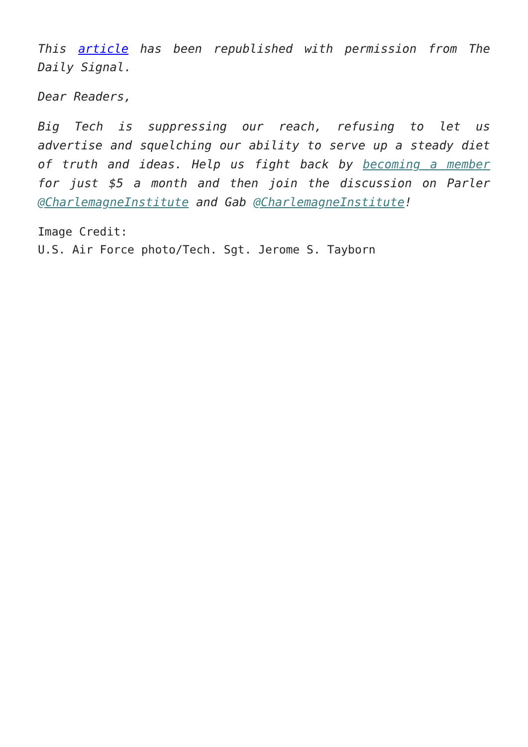This article has been republished with permission from The Daily Signal.
Dear Readers,
Big Tech is suppressing our reach, refusing to let us advertise and squelching our ability to serve up a steady diet of truth and ideas. Help us fight back by becoming a member for just $5 a month and then join the discussion on Parler @CharlemagneInstitute and Gab @CharlemagneInstitute!
Image Credit:
U.S. Air Force photo/Tech. Sgt. Jerome S. Tayborn